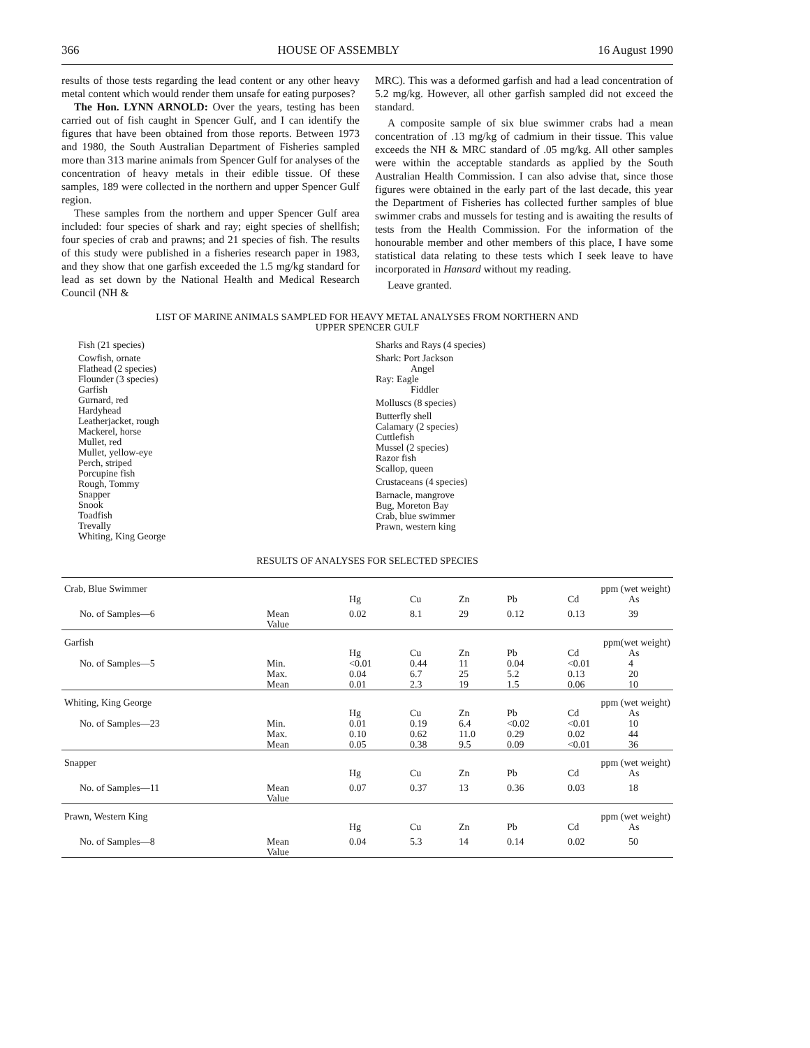366 HOUSE OF ASSEMBLY 16 August 1990
results of those tests regarding the lead content or any other heavy metal content which would render them unsafe for eating purposes?
The Hon. LYNN ARNOLD: Over the years, testing has been carried out of fish caught in Spencer Gulf, and I can identify the figures that have been obtained from those reports. Between 1973 and 1980, the South Australian Department of Fisheries sampled more than 313 marine animals from Spencer Gulf for analyses of the concentration of heavy metals in their edible tissue. Of these samples, 189 were collected in the northern and upper Spencer Gulf region.
These samples from the northern and upper Spencer Gulf area included: four species of shark and ray; eight species of shellfish; four species of crab and prawns; and 21 species of fish. The results of this study were published in a fisheries research paper in 1983, and they show that one garfish exceeded the 1.5 mg/kg standard for lead as set down by the National Health and Medical Research Council (NH &
MRC). This was a deformed garfish and had a lead concentration of 5.2 mg/kg. However, all other garfish sampled did not exceed the standard.
A composite sample of six blue swimmer crabs had a mean concentration of .13 mg/kg of cadmium in their tissue. This value exceeds the NH & MRC standard of .05 mg/kg. All other samples were within the acceptable standards as applied by the South Australian Health Commission. I can also advise that, since those figures were obtained in the early part of the last decade, this year the Department of Fisheries has collected further samples of blue swimmer crabs and mussels for testing and is awaiting the results of tests from the Health Commission. For the information of the honourable member and other members of this place, I have some statistical data relating to these tests which I seek leave to have incorporated in Hansard without my reading.
Leave granted.
LIST OF MARINE ANIMALS SAMPLED FOR HEAVY METAL ANALYSES FROM NORTHERN AND
UPPER SPENCER GULF
Fish (21 species)
Cowfish, ornate
Flathead (2 species)
Flounder (3 species)
Garfish
Gurnard, red
Hardyhead
Leatherjacket, rough
Mackerel, horse
Mullet, red
Mullet, yellow-eye
Perch, striped
Porcupine fish
Rough, Tommy
Snapper
Snook
Toadfish
Trevally
Whiting, King George
Sharks and Rays (4 species)
Shark: Port Jackson
Angel
Ray: Eagle
Fiddler
Molluscs (8 species)
Butterfly shell
Calamary (2 species)
Cuttlefish
Mussel (2 species)
Razor fish
Scallop, queen
Crustaceans (4 species)
Barnacle, mangrove
Bug, Moreton Bay
Crab, blue swimmer
Prawn, western king
RESULTS OF ANALYSES FOR SELECTED SPECIES
| Crab, Blue Swimmer | | | ppm (wet weight) | | | | | |
| | | Hg | Cu | Zn | Pb | Cd | As | |
| No. of Samples—6 | Mean Value | 0.02 | 8.1 | 29 | 0.12 | 0.13 | 39 | |
| Garfish | | | ppm(wet weight) | | | | | |
| | | Hg | Cu | Zn | Pb | Cd | As | |
| No. of Samples—5 | Min. | <0.01 | 0.44 | 11 | 0.04 | <0.01 | 4 | |
| | Max. | 0.04 | 6.7 | 25 | 5.2 | 0.13 | 20 | |
| | Mean | 0.01 | 2.3 | 19 | 1.5 | 0.06 | 10 | |
| Whiting, King George | | | ppm (wet weight) | | | | | |
| | | Hg | Cu | Zn | Pb | Cd | As | |
| No. of Samples—23 | Min. | 0.01 | 0.19 | 6.4 | <0.02 | <0.01 | 10 | |
| | Max. | 0.10 | 0.62 | 11.0 | 0.29 | 0.02 | 44 | |
| | Mean | 0.05 | 0.38 | 9.5 | 0.09 | <0.01 | 36 | |
| Snapper | | | ppm (wet weight) | | | | | |
| | | Hg | Cu | Zn | Pb | Cd | As | |
| No. of Samples—11 | Mean Value | 0.07 | 0.37 | 13 | 0.36 | 0.03 | 18 | |
| Prawn, Western King | | | ppm (wet weight) | | | | | |
| | | Hg | Cu | Zn | Pb | Cd | As | |
| No. of Samples—8 | Mean Value | 0.04 | 5.3 | 14 | 0.14 | 0.02 | 50 | |